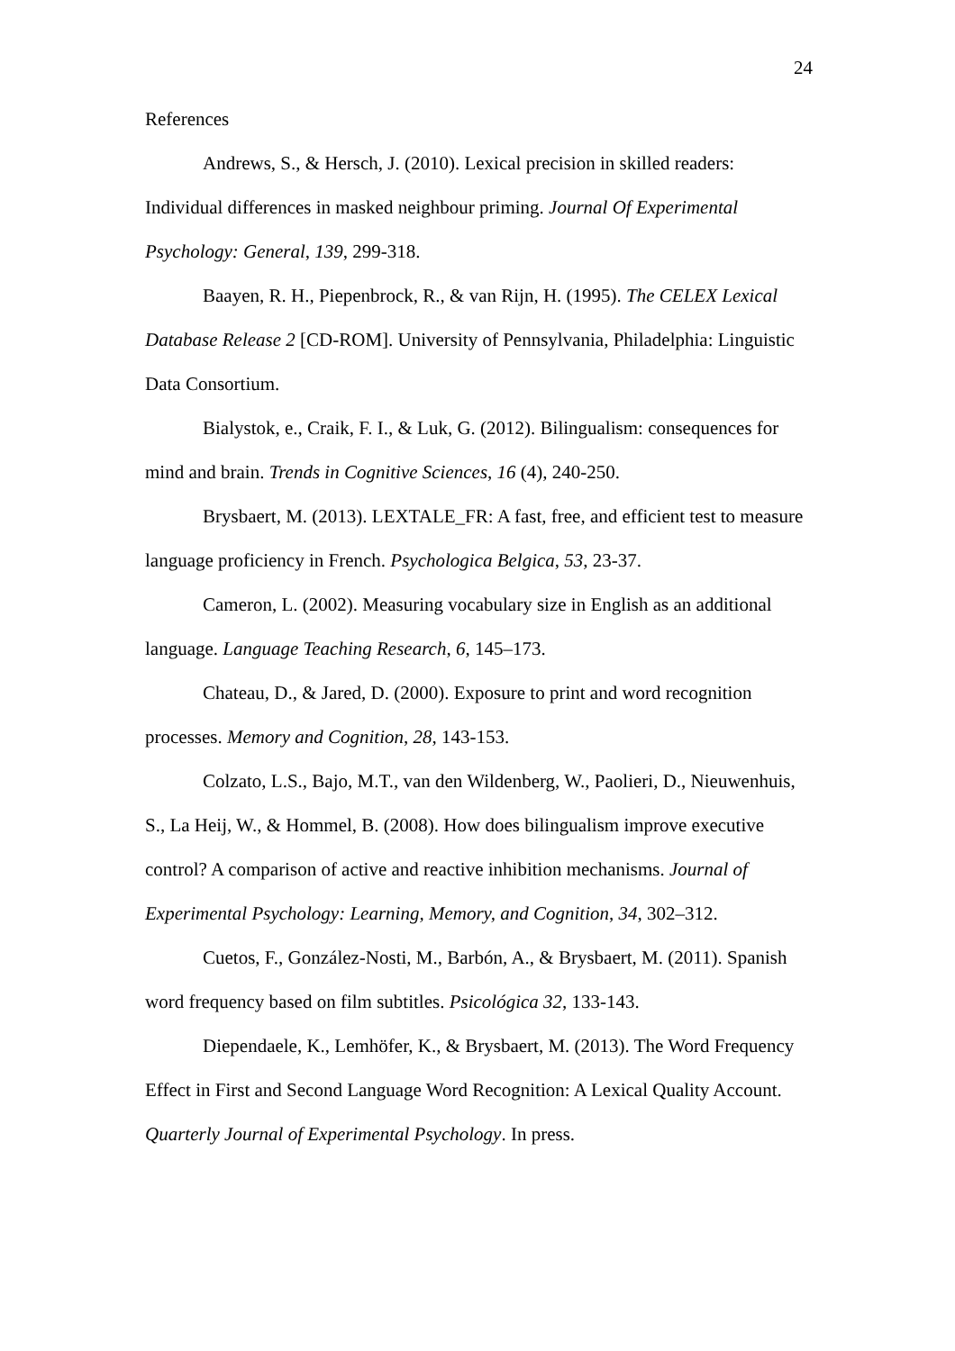24
References
Andrews, S., & Hersch, J. (2010). Lexical precision in skilled readers: Individual differences in masked neighbour priming. Journal Of Experimental Psychology: General, 139, 299-318.
Baayen, R. H., Piepenbrock, R., & van Rijn, H. (1995). The CELEX Lexical Database Release 2 [CD-ROM]. University of Pennsylvania, Philadelphia: Linguistic Data Consortium.
Bialystok, e., Craik, F. I., & Luk, G. (2012). Bilingualism: consequences for mind and brain. Trends in Cognitive Sciences, 16 (4), 240-250.
Brysbaert, M. (2013). LEXTALE_FR: A fast, free, and efficient test to measure language proficiency in French. Psychologica Belgica, 53, 23-37.
Cameron, L. (2002). Measuring vocabulary size in English as an additional language. Language Teaching Research, 6, 145–173.
Chateau, D., & Jared, D. (2000). Exposure to print and word recognition processes. Memory and Cognition, 28, 143-153.
Colzato, L.S., Bajo, M.T., van den Wildenberg, W., Paolieri, D., Nieuwenhuis, S., La Heij, W., & Hommel, B. (2008). How does bilingualism improve executive control? A comparison of active and reactive inhibition mechanisms. Journal of Experimental Psychology: Learning, Memory, and Cognition, 34, 302–312.
Cuetos, F., González-Nosti, M., Barbón, A., & Brysbaert, M. (2011). Spanish word frequency based on film subtitles. Psicológica 32, 133-143.
Diependaele, K., Lemhöfer, K., & Brysbaert, M. (2013). The Word Frequency Effect in First and Second Language Word Recognition: A Lexical Quality Account. Quarterly Journal of Experimental Psychology. In press.